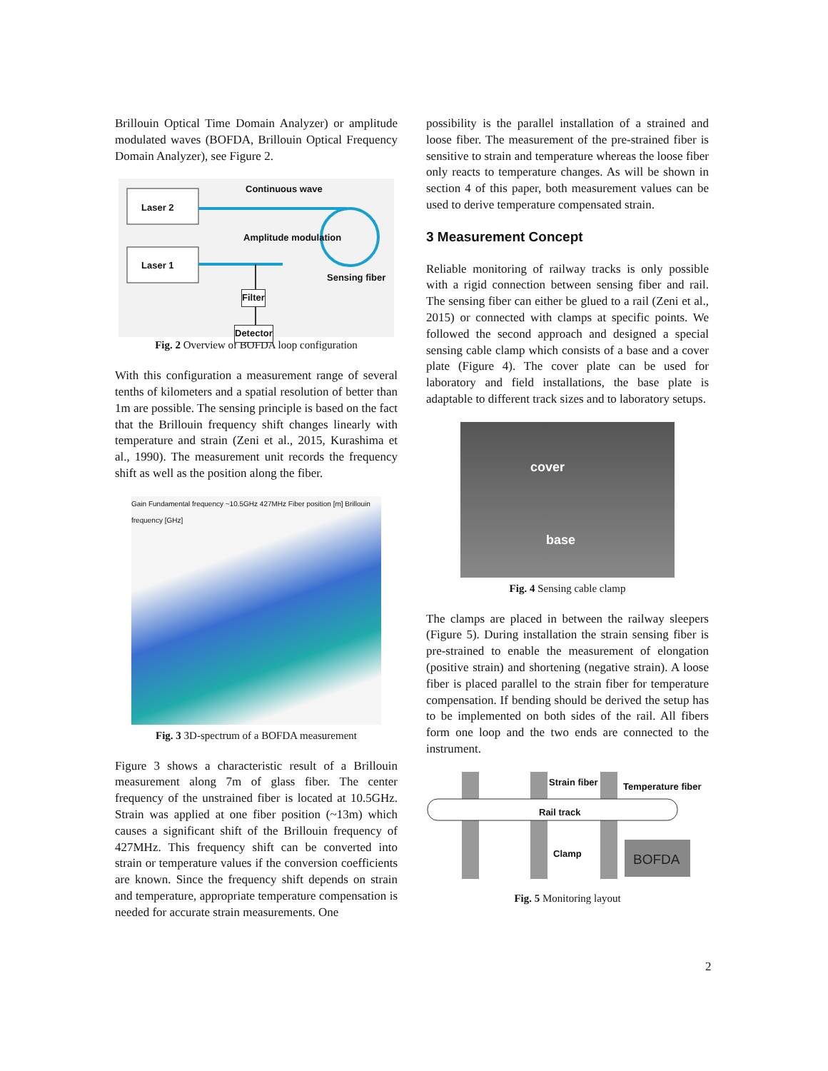Brillouin Optical Time Domain Analyzer) or amplitude modulated waves (BOFDA, Brillouin Optical Frequency Domain Analyzer), see Figure 2.
Laser 2
Laser 1
Continuous wave
Amplitude modulation
Sensing fiber
Filter
Detector
Fig. 2 Overview of BOFDA loop configuration
With this configuration a measurement range of several tenths of kilometers and a spatial resolution of better than 1m are possible. The sensing principle is based on the fact that the Brillouin frequency shift changes linearly with temperature and strain (Zeni et al., 2015, Kurashima et al., 1990). The measurement unit records the frequency shift as well as the position along the fiber.
Gain Fundamental frequency ~10.5GHz 427MHz Fiber position [m] Brillouin frequency [GHz]
Fig. 3 3D-spectrum of a BOFDA measurement
Figure 3 shows a characteristic result of a Brillouin measurement along 7m of glass fiber. The center frequency of the unstrained fiber is located at 10.5GHz. Strain was applied at one fiber position (~13m) which causes a significant shift of the Brillouin frequency of 427MHz. This frequency shift can be converted into strain or temperature values if the conversion coefficients are known. Since the frequency shift depends on strain and temperature, appropriate temperature compensation is needed for accurate strain measurements. One
possibility is the parallel installation of a strained and loose fiber. The measurement of the pre-strained fiber is sensitive to strain and temperature whereas the loose fiber only reacts to temperature changes. As will be shown in section 4 of this paper, both measurement values can be used to derive temperature compensated strain.
3 Measurement Concept
Reliable monitoring of railway tracks is only possible with a rigid connection between sensing fiber and rail. The sensing fiber can either be glued to a rail (Zeni et al., 2015) or connected with clamps at specific points. We followed the second approach and designed a special sensing cable clamp which consists of a base and a cover plate (Figure 4). The cover plate can be used for laboratory and field installations, the base plate is adaptable to different track sizes and to laboratory setups.
cover
base
Fig. 4 Sensing cable clamp
The clamps are placed in between the railway sleepers (Figure 5). During installation the strain sensing fiber is pre-strained to enable the measurement of elongation (positive strain) and shortening (negative strain). A loose fiber is placed parallel to the strain fiber for temperature compensation. If bending should be derived the setup has to be implemented on both sides of the rail. All fibers form one loop and the two ends are connected to the instrument.
Strain fiber Temperature fiber
Rail track
Clamp
BOFDA
Fig. 5 Monitoring layout
2